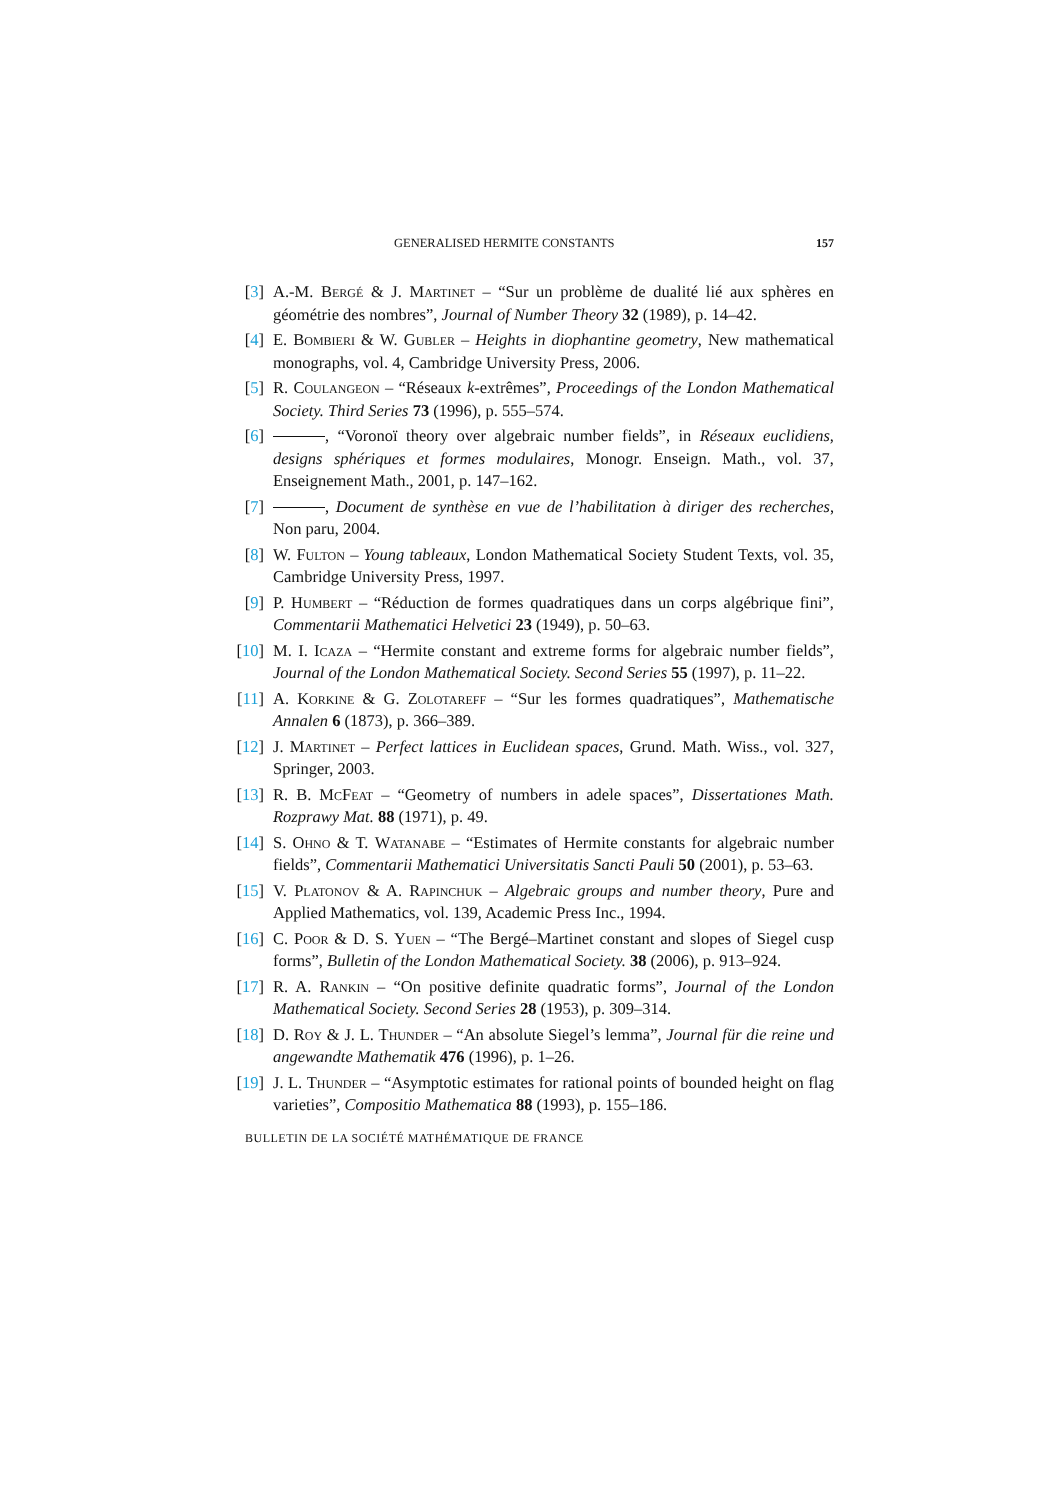GENERALISED HERMITE CONSTANTS 157
[3] A.-M. Bergé & J. Martinet – “Sur un problème de dualité lié aux sphères en géométrie des nombres”, Journal of Number Theory 32 (1989), p. 14–42.
[4] E. Bombieri & W. Gubler – Heights in diophantine geometry, New mathematical monographs, vol. 4, Cambridge University Press, 2006.
[5] R. Coulangeon – “Réseaux k-extrêmes”, Proceedings of the London Mathematical Society. Third Series 73 (1996), p. 555–574.
[6] , “Voronoï theory over algebraic number fields”, in Réseaux euclidiens, designs sphériques et formes modulaires, Monogr. Enseign. Math., vol. 37, Enseignement Math., 2001, p. 147–162.
[7] , Document de synthèse en vue de l’habilitation à diriger des recherches, Non paru, 2004.
[8] W. Fulton – Young tableaux, London Mathematical Society Student Texts, vol. 35, Cambridge University Press, 1997.
[9] P. Humbert – “Réduction de formes quadratiques dans un corps algébrique fini”, Commentarii Mathematici Helvetici 23 (1949), p. 50–63.
[10]
M. I. Icaza – “Hermite constant and extreme forms for algebraic number fields”, Journal of the London Mathematical Society. Second Series 55 (1997), p. 11–22.
[11]
A. Korkine & G. Zolotareff – “Sur les formes quadratiques”, Mathematische Annalen 6 (1873), p. 366–389.
[12]
J. Martinet – Perfect lattices in Euclidean spaces, Grund. Math. Wiss., vol. 327, Springer, 2003.
[13]
R. B. McFeat – “Geometry of numbers in adele spaces”, Dissertationes Math. Rozprawy Mat. 88 (1971), p. 49.
[14]
S. Ohno & T. Watanabe – “Estimates of Hermite constants for algebraic number fields”, Commentarii Mathematici Universitatis Sancti Pauli 50 (2001), p. 53–63.
[15]
V. Platonov & A. Rapinchuk – Algebraic groups and number theory, Pure and Applied Mathematics, vol. 139, Academic Press Inc., 1994.
[16]
C. Poor & D. S. Yuen – “The Bergé–Martinet constant and slopes of Siegel cusp forms”, Bulletin of the London Mathematical Society. 38 (2006), p. 913–924.
[17]
R. A. Rankin – “On positive definite quadratic forms”, Journal of the London Mathematical Society. Second Series 28 (1953), p. 309–314.
[18]
D. Roy & J. L. Thunder – “An absolute Siegel’s lemma”, Journal für die reine und angewandte Mathematik 476 (1996), p. 1–26.
[19]
J. L. Thunder – “Asymptotic estimates for rational points of bounded height on flag varieties”, Compositio Mathematica 88 (1993), p. 155–186.
BULLETIN DE LA SOCIÉTÉ MATHÉMATIQUE DE FRANCE